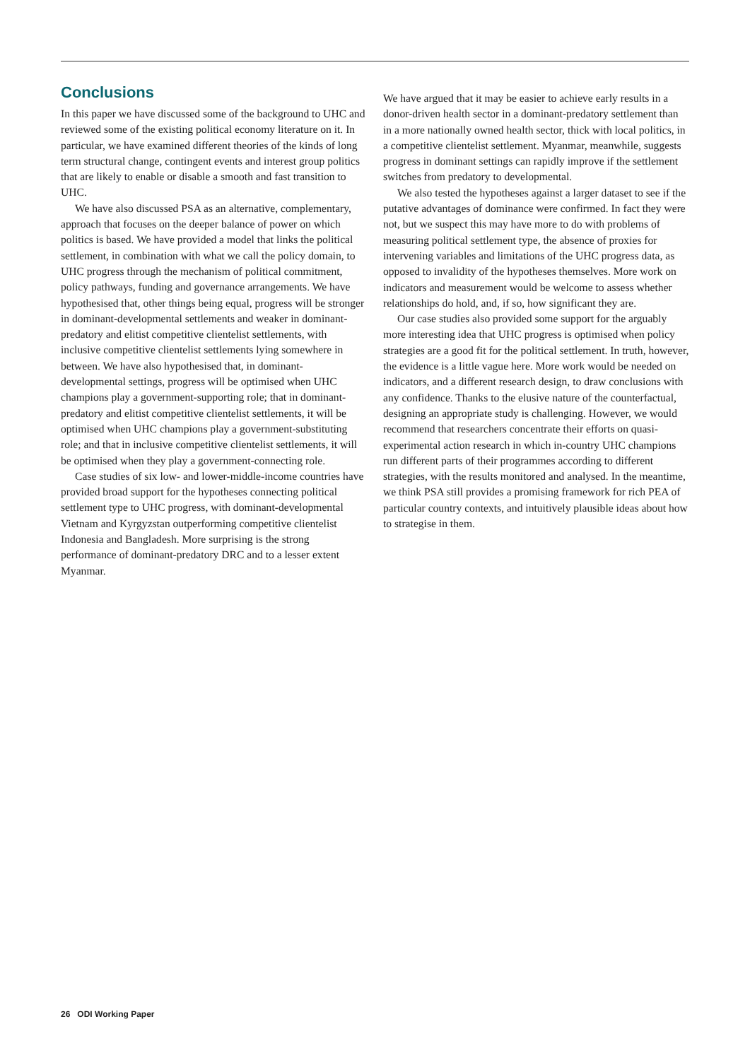Conclusions
In this paper we have discussed some of the background to UHC and reviewed some of the existing political economy literature on it. In particular, we have examined different theories of the kinds of long term structural change, contingent events and interest group politics that are likely to enable or disable a smooth and fast transition to UHC.
We have also discussed PSA as an alternative, complementary, approach that focuses on the deeper balance of power on which politics is based. We have provided a model that links the political settlement, in combination with what we call the policy domain, to UHC progress through the mechanism of political commitment, policy pathways, funding and governance arrangements. We have hypothesised that, other things being equal, progress will be stronger in dominant-developmental settlements and weaker in dominant-predatory and elitist competitive clientelist settlements, with inclusive competitive clientelist settlements lying somewhere in between. We have also hypothesised that, in dominant-developmental settings, progress will be optimised when UHC champions play a government-supporting role; that in dominant-predatory and elitist competitive clientelist settlements, it will be optimised when UHC champions play a government-substituting role; and that in inclusive competitive clientelist settlements, it will be optimised when they play a government-connecting role.
Case studies of six low- and lower-middle-income countries have provided broad support for the hypotheses connecting political settlement type to UHC progress, with dominant-developmental Vietnam and Kyrgyzstan outperforming competitive clientelist Indonesia and Bangladesh. More surprising is the strong performance of dominant-predatory DRC and to a lesser extent Myanmar.
We have argued that it may be easier to achieve early results in a donor-driven health sector in a dominant-predatory settlement than in a more nationally owned health sector, thick with local politics, in a competitive clientelist settlement. Myanmar, meanwhile, suggests progress in dominant settings can rapidly improve if the settlement switches from predatory to developmental.
We also tested the hypotheses against a larger dataset to see if the putative advantages of dominance were confirmed. In fact they were not, but we suspect this may have more to do with problems of measuring political settlement type, the absence of proxies for intervening variables and limitations of the UHC progress data, as opposed to invalidity of the hypotheses themselves. More work on indicators and measurement would be welcome to assess whether relationships do hold, and, if so, how significant they are.
Our case studies also provided some support for the arguably more interesting idea that UHC progress is optimised when policy strategies are a good fit for the political settlement. In truth, however, the evidence is a little vague here. More work would be needed on indicators, and a different research design, to draw conclusions with any confidence. Thanks to the elusive nature of the counterfactual, designing an appropriate study is challenging. However, we would recommend that researchers concentrate their efforts on quasi-experimental action research in which in-country UHC champions run different parts of their programmes according to different strategies, with the results monitored and analysed. In the meantime, we think PSA still provides a promising framework for rich PEA of particular country contexts, and intuitively plausible ideas about how to strategise in them.
26 ODI Working Paper